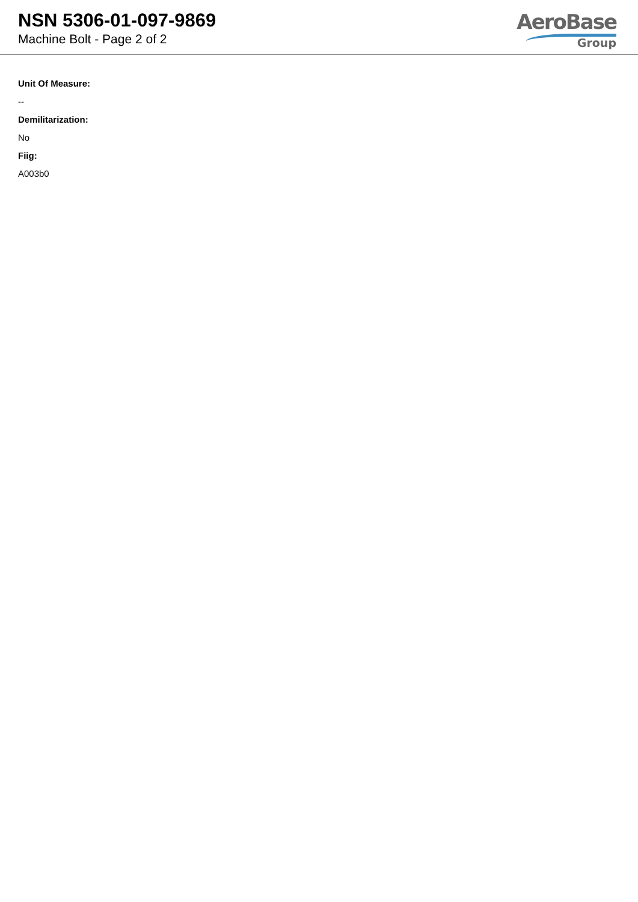NSN 5306-01-097-9869
Machine Bolt - Page 2 of 2
AeroBase
Group
Unit Of Measure:
--
Demilitarization:
No
Fiig:
A003b0